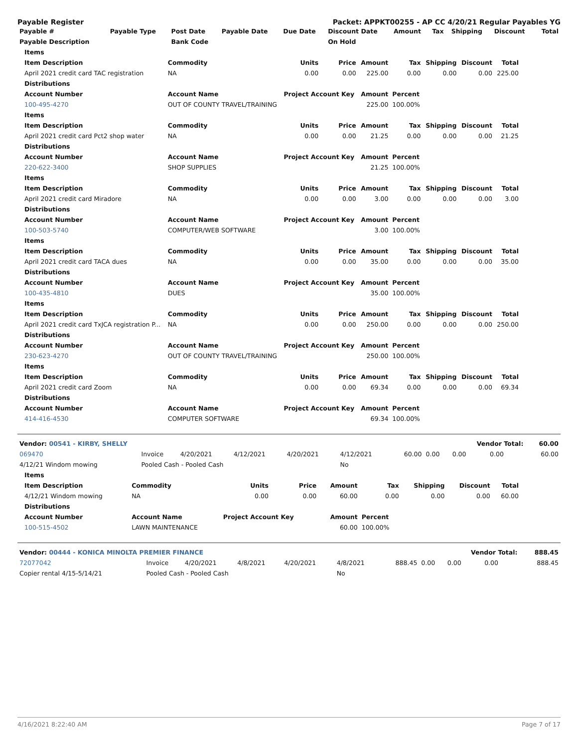Payable Register Packet: APPKT00255 - AP CC 4/20/21 Regular Payables YG
| Payable # | Payable Type | Post Date | Payable Date | Due Date | Discount Date | Amount | Tax | Shipping | Discount | Total |
| --- | --- | --- | --- | --- | --- | --- | --- | --- | --- | --- |
| Payable Description | | Bank Code | | | On Hold | | | | | |
| Items | | | | | | | | |
| --- | --- | --- | --- | --- | --- | --- | --- | --- |
| Item Description | Commodity | Units | Price | Amount | Tax | Shipping | Discount | Total |
| April 2021 credit card TAC registration | NA | 0.00 | 0.00 | 225.00 | 0.00 | 0.00 | 0.00 | 225.00 |
| Distributions | | | | | | | | |
| Account Number | Account Name | Project Account Key | | Amount | Percent | | | |
| 100-495-4270 | OUT OF COUNTY TRAVEL/TRAINING | | | 225.00 | 100.00% | | | |
| Items | | | | | | | | |
| Item Description | Commodity | Units | Price | Amount | Tax | Shipping | Discount | Total |
| April 2021 credit card Pct2 shop water | NA | 0.00 | 0.00 | 21.25 | 0.00 | 0.00 | 0.00 | 21.25 |
| Distributions | | | | | | | | |
| Account Number | Account Name | Project Account Key | | Amount | Percent | | | |
| 220-622-3400 | SHOP SUPPLIES | | | 21.25 | 100.00% | | | |
| Items | | | | | | | | |
| Item Description | Commodity | Units | Price | Amount | Tax | Shipping | Discount | Total |
| April 2021 credit card Miradore | NA | 0.00 | 0.00 | 3.00 | 0.00 | 0.00 | 0.00 | 3.00 |
| Distributions | | | | | | | | |
| Account Number | Account Name | Project Account Key | | Amount | Percent | | | |
| 100-503-5740 | COMPUTER/WEB SOFTWARE | | | 3.00 | 100.00% | | | |
| Items | | | | | | | | |
| Item Description | Commodity | Units | Price | Amount | Tax | Shipping | Discount | Total |
| April 2021 credit card TACA dues | NA | 0.00 | 0.00 | 35.00 | 0.00 | 0.00 | 0.00 | 35.00 |
| Distributions | | | | | | | | |
| Account Number | Account Name | Project Account Key | | Amount | Percent | | | |
| 100-435-4810 | DUES | | | 35.00 | 100.00% | | | |
| Items | | | | | | | | |
| Item Description | Commodity | Units | Price | Amount | Tax | Shipping | Discount | Total |
| April 2021 credit card TxJCA registration P... | NA | 0.00 | 0.00 | 250.00 | 0.00 | 0.00 | 0.00 | 250.00 |
| Distributions | | | | | | | | |
| Account Number | Account Name | Project Account Key | | Amount | Percent | | | |
| 230-623-4270 | OUT OF COUNTY TRAVEL/TRAINING | | | 250.00 | 100.00% | | | |
| Items | | | | | | | | |
| Item Description | Commodity | Units | Price | Amount | Tax | Shipping | Discount | Total |
| April 2021 credit card Zoom | NA | 0.00 | 0.00 | 69.34 | 0.00 | 0.00 | 0.00 | 69.34 |
| Distributions | | | | | | | | |
| Account Number | Account Name | Project Account Key | | Amount | Percent | | | |
| 414-416-4530 | COMPUTER SOFTWARE | | | 69.34 | 100.00% | | | |
| Vendor: 00541 - KIRBY, SHELLY | | | | | | | | Vendor Total: | | 60.00 |
| --- | --- | --- | --- | --- | --- | --- | --- | --- | --- | --- |
| 069470 | Invoice | 4/20/2021 | 4/12/2021 | 4/20/2021 | 4/12/2021 | 60.00 | 0.00 | 0.00 | 0.00 | 60.00 |
| 4/12/21 Windom mowing | Pooled Cash - Pooled Cash | | | | No | | | | | |
| Items | | | | | | | | |
| --- | --- | --- | --- | --- | --- | --- | --- | --- |
| Item Description | Commodity | Units | Price | Amount | Tax | Shipping | Discount | Total |
| 4/12/21 Windom mowing | NA | 0.00 | 0.00 | 60.00 | 0.00 | 0.00 | 0.00 | 60.00 |
| Distributions | | | | | | | | |
| Account Number | Account Name | Project Account Key | | Amount | Percent | | | |
| 100-515-4502 | LAWN MAINTENANCE | | | 60.00 | 100.00% | | | |
| Vendor: 00444 - KONICA MINOLTA PREMIER FINANCE | | | | | | | | Vendor Total: | | 888.45 |
| --- | --- | --- | --- | --- | --- | --- | --- | --- | --- | --- |
| 72077042 | Invoice | 4/20/2021 | 4/8/2021 | 4/20/2021 | 4/8/2021 | 888.45 | 0.00 | 0.00 | 0.00 | 888.45 |
| Copier rental 4/15-5/14/21 | Pooled Cash - Pooled Cash | | | | No | | | | | |
4/16/2021 8:22:40 AM Page 7 of 17